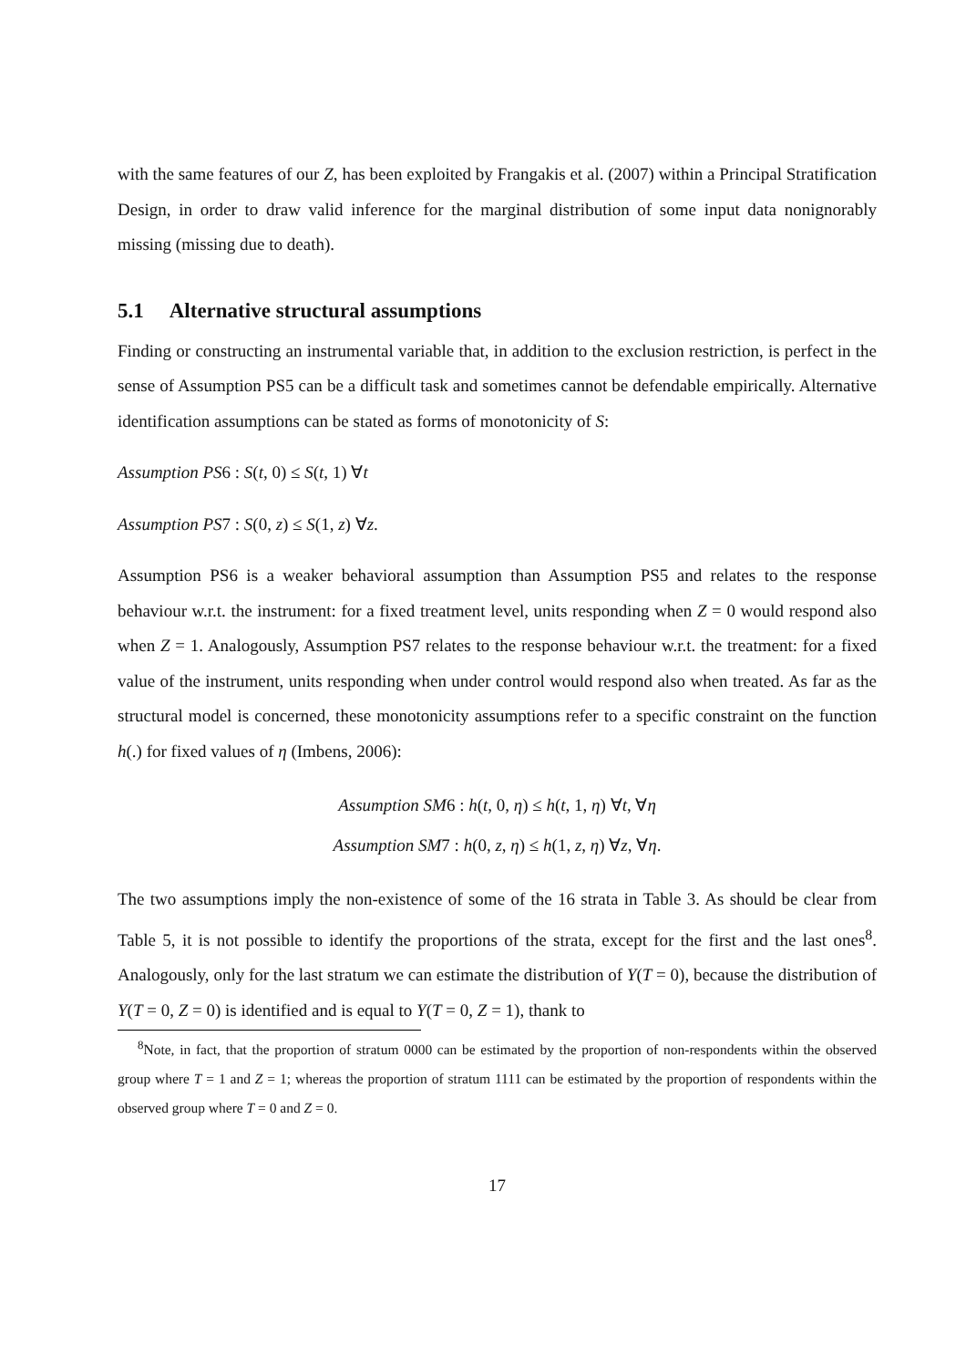with the same features of our Z, has been exploited by Frangakis et al. (2007) within a Principal Stratification Design, in order to draw valid inference for the marginal distribution of some input data nonignorably missing (missing due to death).
5.1 Alternative structural assumptions
Finding or constructing an instrumental variable that, in addition to the exclusion restriction, is perfect in the sense of Assumption PS5 can be a difficult task and sometimes cannot be defendable empirically. Alternative identification assumptions can be stated as forms of monotonicity of S:
Assumption PS6 : S(t, 0) ≤ S(t, 1) ∀t
Assumption PS7 : S(0, z) ≤ S(1, z) ∀z.
Assumption PS6 is a weaker behavioral assumption than Assumption PS5 and relates to the response behaviour w.r.t. the instrument: for a fixed treatment level, units responding when Z = 0 would respond also when Z = 1. Analogously, Assumption PS7 relates to the response behaviour w.r.t. the treatment: for a fixed value of the instrument, units responding when under control would respond also when treated. As far as the structural model is concerned, these monotonicity assumptions refer to a specific constraint on the function h(.) for fixed values of η (Imbens, 2006):
Assumption SM6 : h(t, 0, η) ≤ h(t, 1, η) ∀t, ∀η
Assumption SM7 : h(0, z, η) ≤ h(1, z, η) ∀z, ∀η.
The two assumptions imply the non-existence of some of the 16 strata in Table 3. As should be clear from Table 5, it is not possible to identify the proportions of the strata, except for the first and the last ones<sup>8</sup>. Analogously, only for the last stratum we can estimate the distribution of Y(T = 0), because the distribution of Y(T = 0, Z = 0) is identified and is equal to Y(T = 0, Z = 1), thank to
<sup>8</sup> Note, in fact, that the proportion of stratum 0000 can be estimated by the proportion of non-respondents within the observed group where T = 1 and Z = 1; whereas the proportion of stratum 1111 can be estimated by the proportion of respondents within the observed group where T = 0 and Z = 0.
17